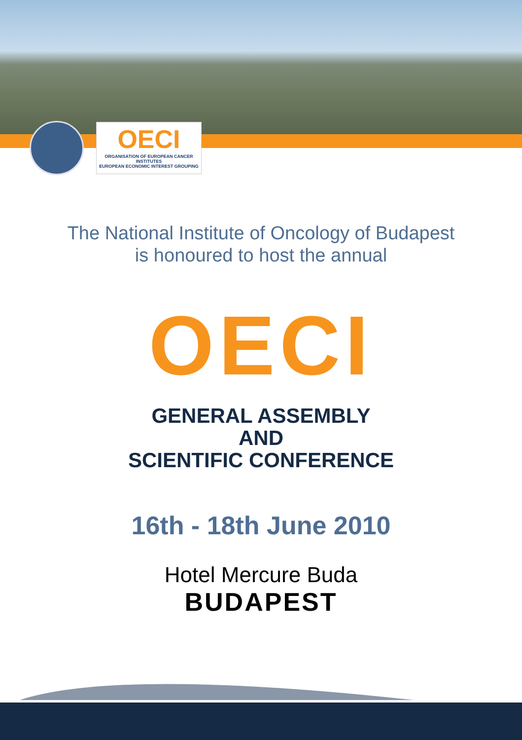OECI
ORGANISATION OF EUROPEAN CANCER INSTITUTES
EUROPEAN ECONOMIC INTEREST GROUPING
The National Institute of Oncology of Budapest
is honoured to host the annual
OECI
GENERAL ASSEMBLY
AND
SCIENTIFIC CONFERENCE
16th - 18th June 2010
Hotel Mercure Buda
BUDAPEST